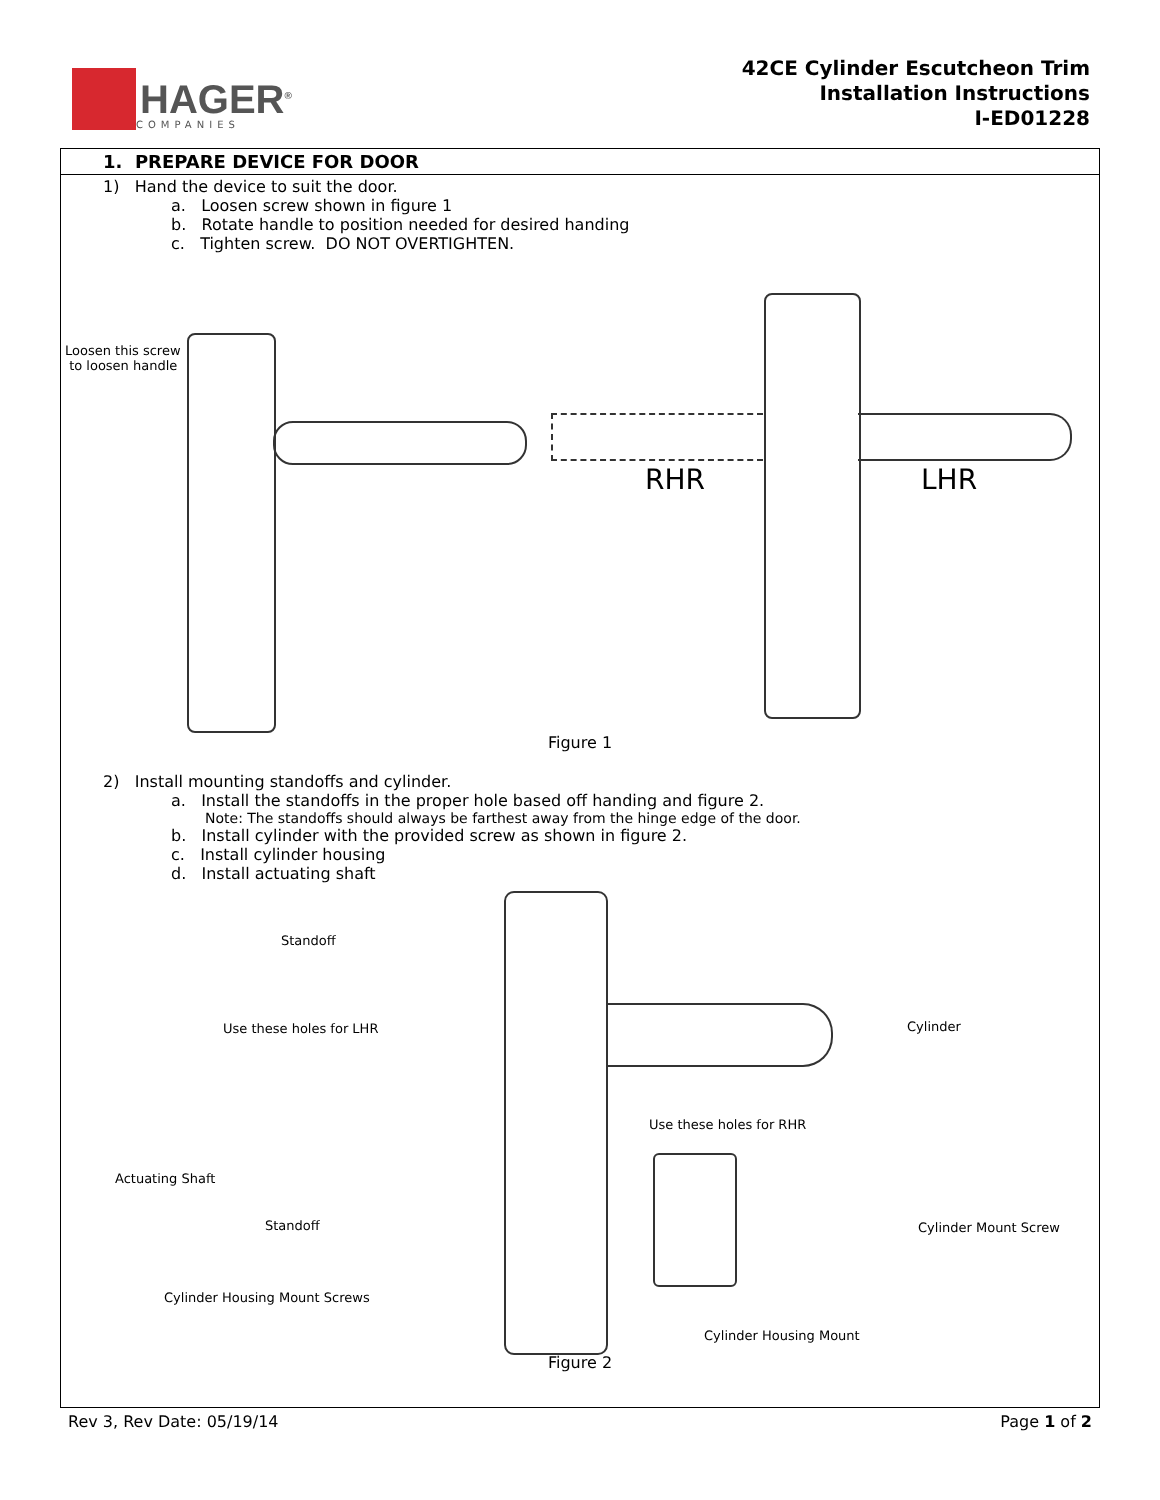HAGER<sup>®</sup>
COMPANIES
42CE Cylinder Escutcheon Trim
Installation Instructions
I-ED01228
1. PREPARE DEVICE FOR DOOR
1) Hand the device to suit the door.
a. Loosen screw shown in figure 1
b. Rotate handle to position needed for desired handing
c. Tighten screw. DO NOT OVERTIGHTEN.
Loosen this screw
to loosen handle
RHR LHR
Figure 1
2) Install mounting standoffs and cylinder.
a. Install the standoffs in the proper hole based off handing and figure 2.
Note: The standoffs should always be farthest away from the hinge edge of the door.
b. Install cylinder with the provided screw as shown in figure 2.
c. Install cylinder housing
d. Install actuating shaft
Standoff
Use these holes for LHR Cylinder
Use these holes for RHR
Actuating Shaft
Standoff Cylinder Mount Screw
Cylinder Housing Mount Screws
Cylinder Housing Mount
Figure 2
Rev 3, Rev Date: 05/19/14 Page 1 of 2